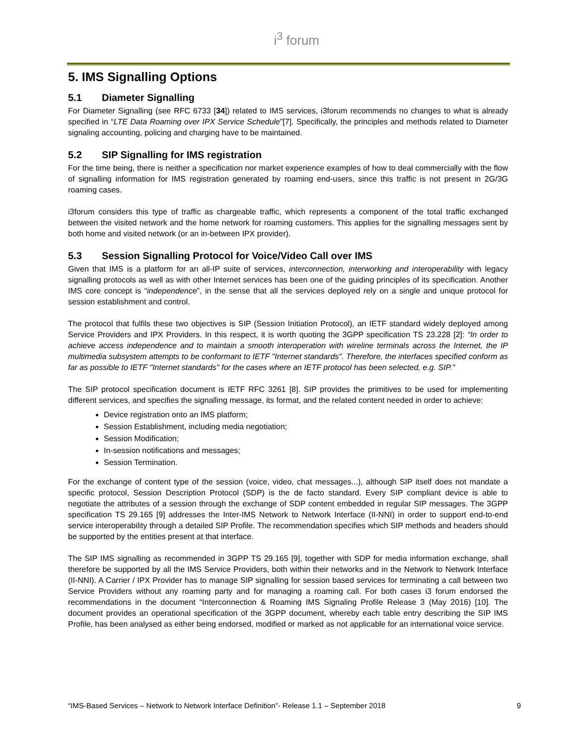i<sup>3</sup> forum
5. IMS Signalling Options
5.1 Diameter Signalling
For Diameter Signalling (see RFC 6733 [34]) related to IMS services, i3forum recommends no changes to what is already specified in “LTE Data Roaming over IPX Service Schedule”[7]. Specifically, the principles and methods related to Diameter signaling accounting, policing and charging have to be maintained.
5.2 SIP Signalling for IMS registration
For the time being, there is neither a specification nor market experience examples of how to deal commercially with the flow of signalling information for IMS registration generated by roaming end-users, since this traffic is not present in 2G/3G roaming cases.
i3forum considers this type of traffic as chargeable traffic, which represents a component of the total traffic exchanged between the visited network and the home network for roaming customers. This applies for the signalling messages sent by both home and visited network (or an in-between IPX provider).
5.3 Session Signalling Protocol for Voice/Video Call over IMS
Given that IMS is a platform for an all-IP suite of services, interconnection, interworking and interoperability with legacy signalling protocols as well as with other Internet services has been one of the guiding principles of its specification. Another IMS core concept is “independence”, in the sense that all the services deployed rely on a single and unique protocol for session establishment and control.
The protocol that fulfils these two objectives is SIP (Session Initiation Protocol), an IETF standard widely deployed among Service Providers and IPX Providers. In this respect, it is worth quoting the 3GPP specification TS 23.228 [2]: “In order to achieve access independence and to maintain a smooth interoperation with wireline terminals across the Internet, the IP multimedia subsystem attempts to be conformant to IETF "Internet standards". Therefore, the interfaces specified conform as far as possible to IETF "Internet standards" for the cases where an IETF protocol has been selected, e.g. SIP."
The SIP protocol specification document is IETF RFC 3261 [8]. SIP provides the primitives to be used for implementing different services, and specifies the signalling message, its format, and the related content needed in order to achieve:
Device registration onto an IMS platform;
Session Establishment, including media negotiation;
Session Modification;
In-session notifications and messages;
Session Termination.
For the exchange of content type of the session (voice, video, chat messages...), although SIP itself does not mandate a specific protocol, Session Description Protocol (SDP) is the de facto standard. Every SIP compliant device is able to negotiate the attributes of a session through the exchange of SDP content embedded in regular SIP messages. The 3GPP specification TS 29.165 [9] addresses the Inter-IMS Network to Network Interface (II-NNI) in order to support end-to-end service interoperability through a detailed SIP Profile. The recommendation specifies which SIP methods and headers should be supported by the entities present at that interface.
The SIP IMS signalling as recommended in 3GPP TS 29.165 [9], together with SDP for media information exchange, shall therefore be supported by all the IMS Service Providers, both within their networks and in the Network to Network Interface (II-NNI). A Carrier / IPX Provider has to manage SIP signalling for session based services for terminating a call between two Service Providers without any roaming party and for managing a roaming call. For both cases i3 forum endorsed the recommendations in the document “Interconnection & Roaming IMS Signaling Profile Release 3 (May 2016) [10]. The document provides an operational specification of the 3GPP document, whereby each table entry describing the SIP IMS Profile, has been analysed as either being endorsed, modified or marked as not applicable for an international voice service.
“IMS-Based Services – Network to Network Interface Definition”- Release 1.1 – September 2018 9